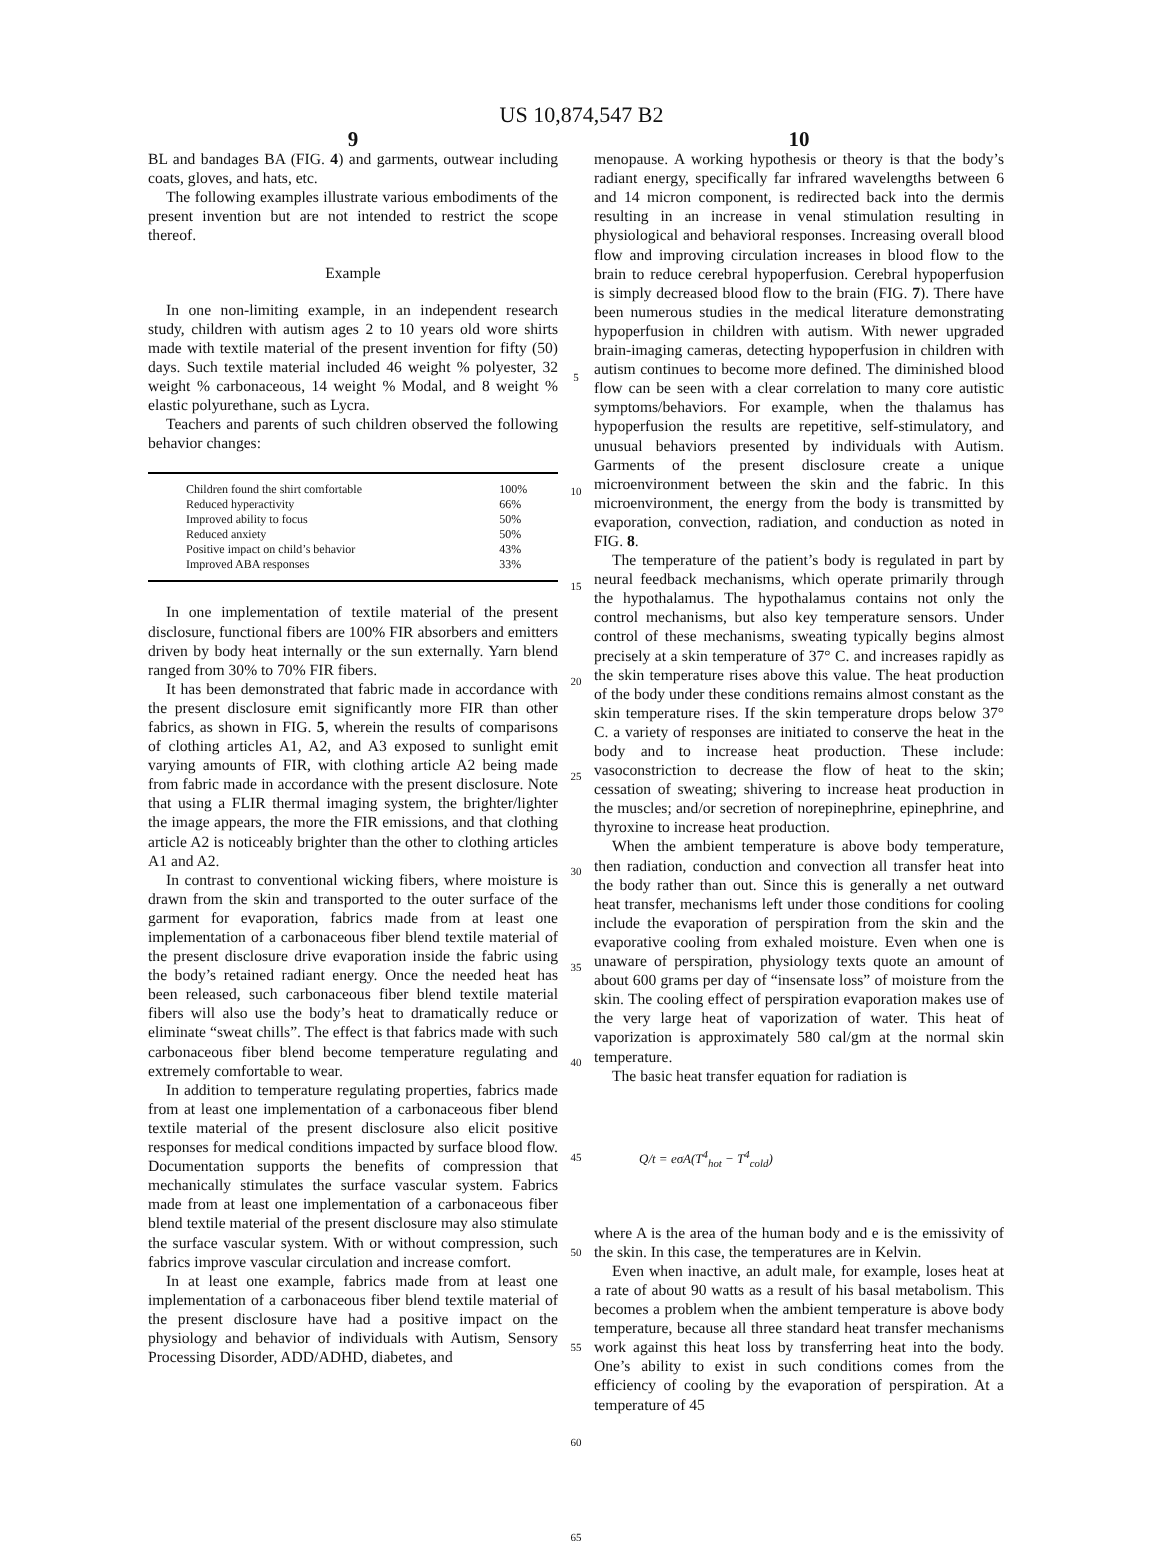US 10,874,547 B2
9
BL and bandages BA (FIG. 4) and garments, outwear including coats, gloves, and hats, etc.
The following examples illustrate various embodiments of the present invention but are not intended to restrict the scope thereof.
Example
In one non-limiting example, in an independent research study, children with autism ages 2 to 10 years old wore shirts made with textile material of the present invention for fifty (50) days. Such textile material included 46 weight % polyester, 32 weight % carbonaceous, 14 weight % Modal, and 8 weight % elastic polyurethane, such as Lycra.
Teachers and parents of such children observed the following behavior changes:
| Children found the shirt comfortable | 100% |
| Reduced hyperactivity | 66% |
| Improved ability to focus | 50% |
| Reduced anxiety | 50% |
| Positive impact on child’s behavior | 43% |
| Improved ABA responses | 33% |
In one implementation of textile material of the present disclosure, functional fibers are 100% FIR absorbers and emitters driven by body heat internally or the sun externally. Yarn blend ranged from 30% to 70% FIR fibers.
It has been demonstrated that fabric made in accordance with the present disclosure emit significantly more FIR than other fabrics, as shown in FIG. 5, wherein the results of comparisons of clothing articles A1, A2, and A3 exposed to sunlight emit varying amounts of FIR, with clothing article A2 being made from fabric made in accordance with the present disclosure. Note that using a FLIR thermal imaging system, the brighter/lighter the image appears, the more the FIR emissions, and that clothing article A2 is noticeably brighter than the other to clothing articles A1 and A2.
In contrast to conventional wicking fibers, where moisture is drawn from the skin and transported to the outer surface of the garment for evaporation, fabrics made from at least one implementation of a carbonaceous fiber blend textile material of the present disclosure drive evaporation inside the fabric using the body’s retained radiant energy. Once the needed heat has been released, such carbonaceous fiber blend textile material fibers will also use the body’s heat to dramatically reduce or eliminate “sweat chills”. The effect is that fabrics made with such carbonaceous fiber blend become temperature regulating and extremely comfortable to wear.
In addition to temperature regulating properties, fabrics made from at least one implementation of a carbonaceous fiber blend textile material of the present disclosure also elicit positive responses for medical conditions impacted by surface blood flow. Documentation supports the benefits of compression that mechanically stimulates the surface vascular system. Fabrics made from at least one implementation of a carbonaceous fiber blend textile material of the present disclosure may also stimulate the surface vascular system. With or without compression, such fabrics improve vascular circulation and increase comfort.
In at least one example, fabrics made from at least one implementation of a carbonaceous fiber blend textile material of the present disclosure have had a positive impact on the physiology and behavior of individuals with Autism, Sensory Processing Disorder, ADD/ADHD, diabetes, and
5
10
15
20
25
30
35
40
45
50
55
60
65
10
menopause. A working hypothesis or theory is that the body’s radiant energy, specifically far infrared wavelengths between 6 and 14 micron component, is redirected back into the dermis resulting in an increase in venal stimulation resulting in physiological and behavioral responses. Increasing overall blood flow and improving circulation increases in blood flow to the brain to reduce cerebral hypoperfusion. Cerebral hypoperfusion is simply decreased blood flow to the brain (FIG. 7). There have been numerous studies in the medical literature demonstrating hypoperfusion in children with autism. With newer upgraded brain-imaging cameras, detecting hypoperfusion in children with autism continues to become more defined. The diminished blood flow can be seen with a clear correlation to many core autistic symptoms/behaviors. For example, when the thalamus has hypoperfusion the results are repetitive, self-stimulatory, and unusual behaviors presented by individuals with Autism. Garments of the present disclosure create a unique microenvironment between the skin and the fabric. In this microenvironment, the energy from the body is transmitted by evaporation, convection, radiation, and conduction as noted in FIG. 8.
The temperature of the patient’s body is regulated in part by neural feedback mechanisms, which operate primarily through the hypothalamus. The hypothalamus contains not only the control mechanisms, but also key temperature sensors. Under control of these mechanisms, sweating typically begins almost precisely at a skin temperature of 37° C. and increases rapidly as the skin temperature rises above this value. The heat production of the body under these conditions remains almost constant as the skin temperature rises. If the skin temperature drops below 37° C. a variety of responses are initiated to conserve the heat in the body and to increase heat production. These include: vasoconstriction to decrease the flow of heat to the skin; cessation of sweating; shivering to increase heat production in the muscles; and/or secretion of norepinephrine, epinephrine, and thyroxine to increase heat production.
When the ambient temperature is above body temperature, then radiation, conduction and convection all transfer heat into the body rather than out. Since this is generally a net outward heat transfer, mechanisms left under those conditions for cooling include the evaporation of perspiration from the skin and the evaporative cooling from exhaled moisture. Even when one is unaware of perspiration, physiology texts quote an amount of about 600 grams per day of “insensate loss” of moisture from the skin. The cooling effect of perspiration evaporation makes use of the very large heat of vaporization of water. This heat of vaporization is approximately 580 cal/gm at the normal skin temperature.
The basic heat transfer equation for radiation is
Q/t = eσA(T<sup>4</sup><sub>hot</sub> − T<sup>4</sup><sub>cold</sub>)
where A is the area of the human body and e is the emissivity of the skin. In this case, the temperatures are in Kelvin.
Even when inactive, an adult male, for example, loses heat at a rate of about 90 watts as a result of his basal metabolism. This becomes a problem when the ambient temperature is above body temperature, because all three standard heat transfer mechanisms work against this heat loss by transferring heat into the body. One’s ability to exist in such conditions comes from the efficiency of cooling by the evaporation of perspiration. At a temperature of 45